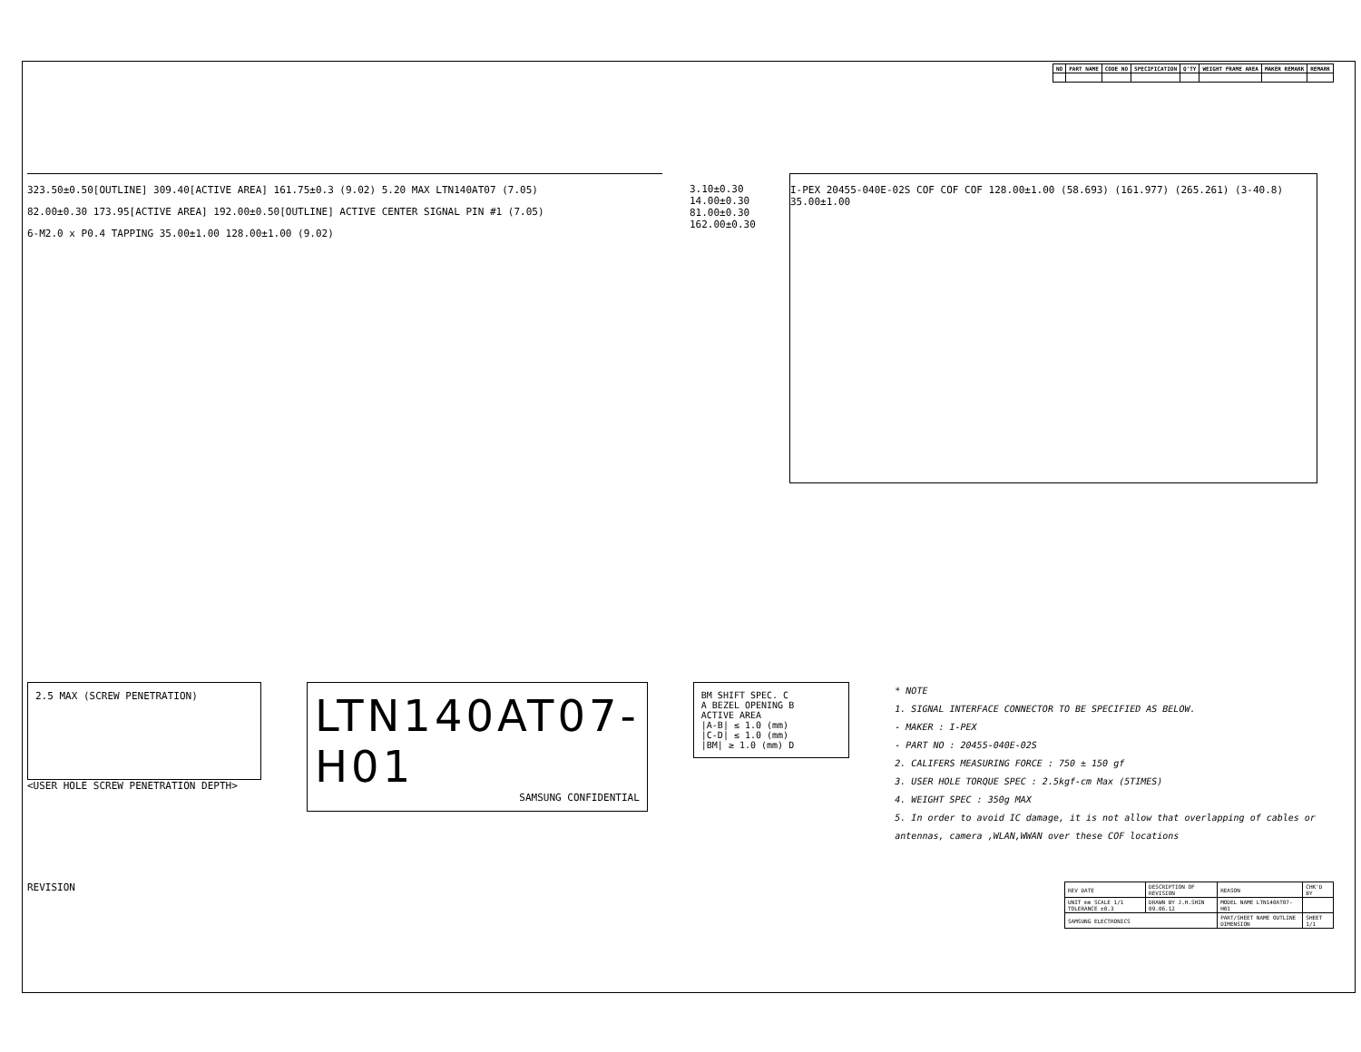| NO | PART NAME | CODE NO | SPECIFICATION | Q'TY | WEIGHT FRAME AREA | MAKER REMARK | REMARK |
| --- | --- | --- | --- | --- | --- | --- | --- |
323.50±0.50[OUTLINE] 309.40[ACTIVE AREA] 161.75±0.3 (9.02) 5.20 MAX LTN140AT07 (7.05)
82.00±0.30 173.95[ACTIVE AREA] 192.00±0.50[OUTLINE] ACTIVE CENTER SIGNAL PIN #1 (7.05)
6-M2.0 x P0.4 TAPPING 35.00±1.00 128.00±1.00 (9.02)
3.10±0.30 14.00±0.30 81.00±0.30 162.00±0.30
I-PEX 20455-040E-02S COF COF COF 128.00±1.00 (58.693) (161.977) (265.261) (3-40.8) 35.00±1.00
2.5 MAX (SCREW PENETRATION)
<USER HOLE SCREW PENETRATION DEPTH>
LTN140AT07-H01
SAMSUNG CONFIDENTIAL
BM SHIFT SPEC. C
A BEZEL OPENING B
ACTIVE AREA
|A-B| ≤ 1.0 (mm)
|C-D| ≤ 1.0 (mm)
|BM| ≥ 1.0 (mm) D
* NOTE
1. SIGNAL INTERFACE CONNECTOR TO BE SPECIFIED AS BELOW.
- MAKER : I-PEX
- PART NO : 20455-040E-02S
2. CALIFERS MEASURING FORCE : 750 ± 150 gf
3. USER HOLE TORQUE SPEC : 2.5kgf-cm Max (5TIMES)
4. WEIGHT SPEC : 350g MAX
5. In order to avoid IC damage, it is not allow that overlapping of cables or antennas, camera ,WLAN,WWAN over these COF locations
REVISION
| REV DATE | DESCRIPTION OF REVISION | REASON | CHK'D BY |
| UNIT mm SCALE 1/1 TOLERANCE ±0.3 | DRAWN BY J.H.SHIN 09.06.12 | MODEL NAME LTN140AT07-H01 | |
| SAMSUNG ELECTRONICS | | PART/SHEET NAME OUTLINE DIMENSION | SHEET 1/1 |